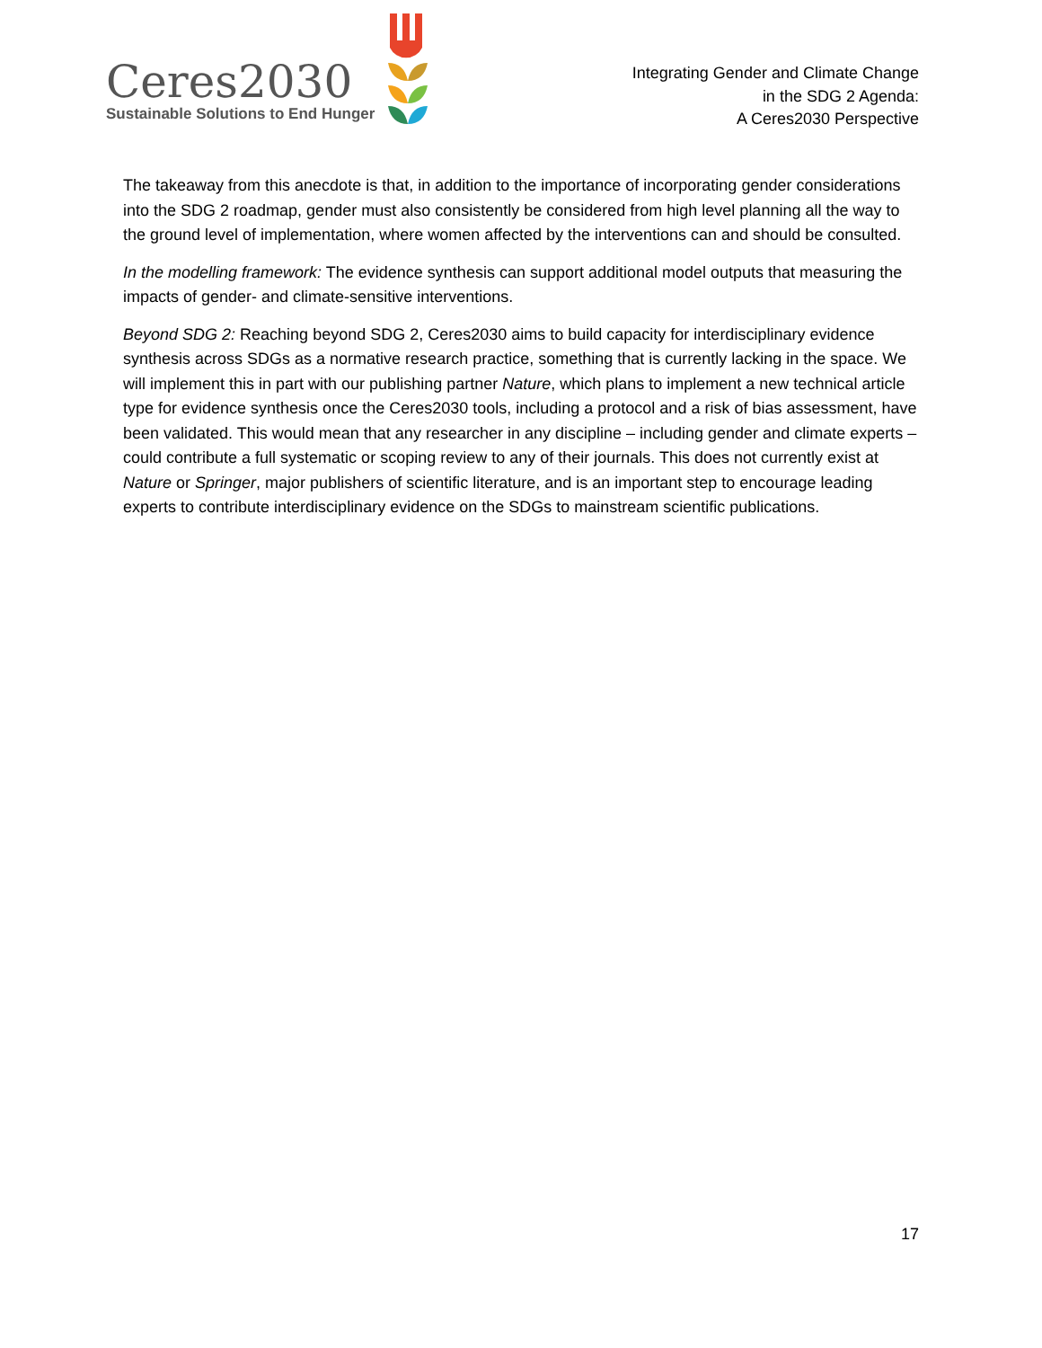Ceres2030
Sustainable Solutions to End Hunger
Integrating Gender and Climate Change
in the SDG 2 Agenda:
A Ceres2030 Perspective
The takeaway from this anecdote is that, in addition to the importance of incorporating gender considerations into the SDG 2 roadmap, gender must also consistently be considered from high level planning all the way to the ground level of implementation, where women affected by the interventions can and should be consulted.
In the modelling framework: The evidence synthesis can support additional model outputs that measuring the impacts of gender- and climate-sensitive interventions.
Beyond SDG 2: Reaching beyond SDG 2, Ceres2030 aims to build capacity for interdisciplinary evidence synthesis across SDGs as a normative research practice, something that is currently lacking in the space. We will implement this in part with our publishing partner Nature, which plans to implement a new technical article type for evidence synthesis once the Ceres2030 tools, including a protocol and a risk of bias assessment, have been validated. This would mean that any researcher in any discipline – including gender and climate experts – could contribute a full systematic or scoping review to any of their journals. This does not currently exist at Nature or Springer, major publishers of scientific literature, and is an important step to encourage leading experts to contribute interdisciplinary evidence on the SDGs to mainstream scientific publications.
17